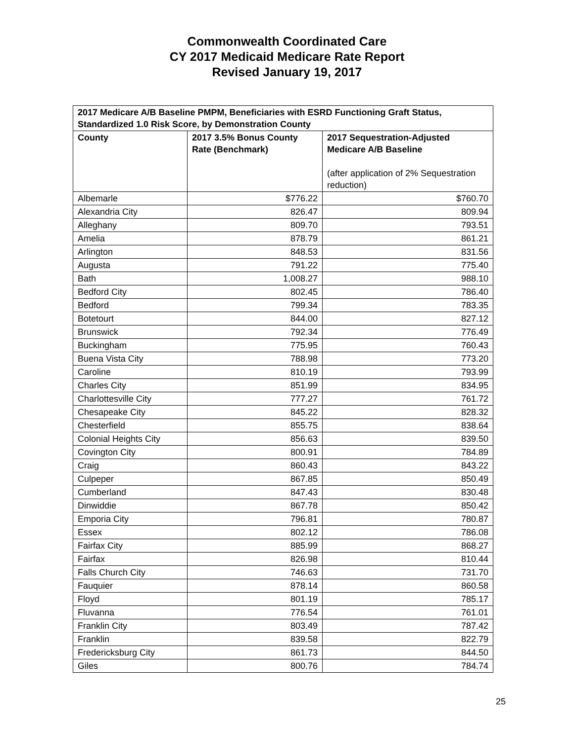Commonwealth Coordinated Care
CY 2017 Medicaid Medicare Rate Report
Revised January 19, 2017
| 2017 Medicare A/B Baseline PMPM, Beneficiaries with ESRD Functioning Graft Status, Standardized 1.0 Risk Score, by Demonstration County | | |
| --- | --- | --- |
| County | 2017 3.5% Bonus County Rate (Benchmark) | 2017 Sequestration-Adjusted Medicare A/B Baseline (after application of 2% Sequestration reduction) |
| Albemarle | $776.22 | $760.70 |
| Alexandria City | 826.47 | 809.94 |
| Alleghany | 809.70 | 793.51 |
| Amelia | 878.79 | 861.21 |
| Arlington | 848.53 | 831.56 |
| Augusta | 791.22 | 775.40 |
| Bath | 1,008.27 | 988.10 |
| Bedford City | 802.45 | 786.40 |
| Bedford | 799.34 | 783.35 |
| Botetourt | 844.00 | 827.12 |
| Brunswick | 792.34 | 776.49 |
| Buckingham | 775.95 | 760.43 |
| Buena Vista City | 788.98 | 773.20 |
| Caroline | 810.19 | 793.99 |
| Charles City | 851.99 | 834.95 |
| Charlottesville City | 777.27 | 761.72 |
| Chesapeake City | 845.22 | 828.32 |
| Chesterfield | 855.75 | 838.64 |
| Colonial Heights City | 856.63 | 839.50 |
| Covington City | 800.91 | 784.89 |
| Craig | 860.43 | 843.22 |
| Culpeper | 867.85 | 850.49 |
| Cumberland | 847.43 | 830.48 |
| Dinwiddie | 867.78 | 850.42 |
| Emporia City | 796.81 | 780.87 |
| Essex | 802.12 | 786.08 |
| Fairfax City | 885.99 | 868.27 |
| Fairfax | 826.98 | 810.44 |
| Falls Church City | 746.63 | 731.70 |
| Fauquier | 878.14 | 860.58 |
| Floyd | 801.19 | 785.17 |
| Fluvanna | 776.54 | 761.01 |
| Franklin City | 803.49 | 787.42 |
| Franklin | 839.58 | 822.79 |
| Fredericksburg City | 861.73 | 844.50 |
| Giles | 800.76 | 784.74 |
25